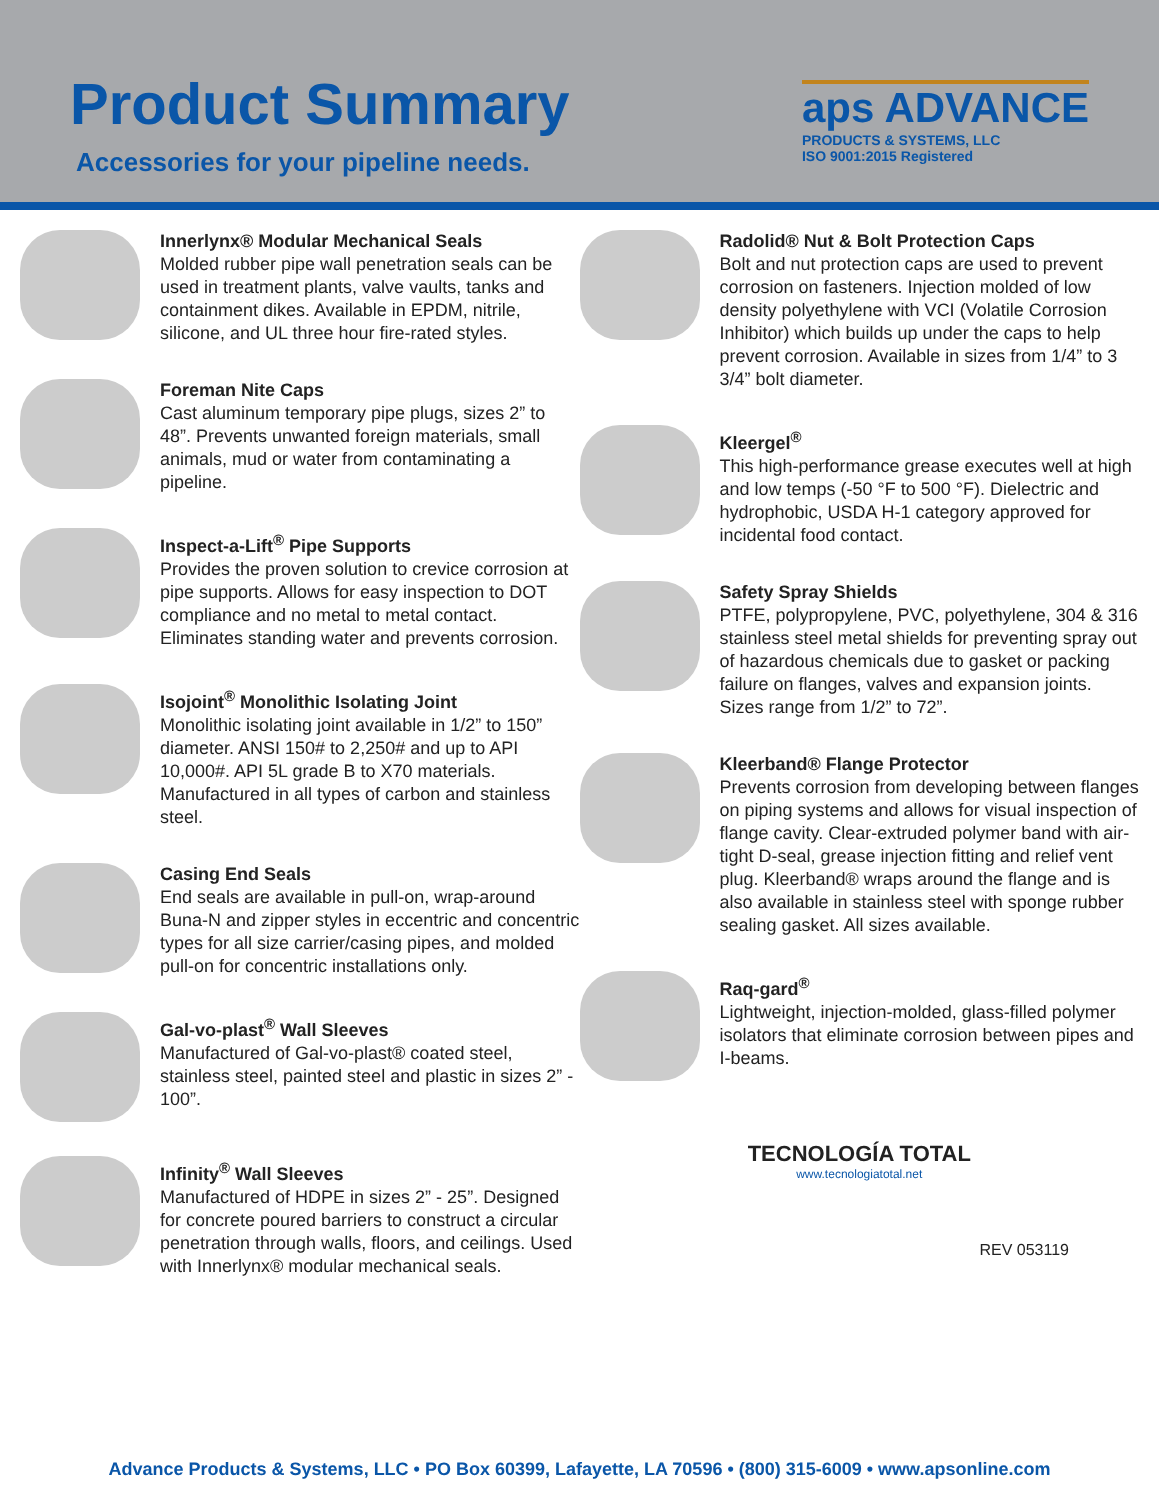Product Summary
Accessories for your pipeline needs.
aps ADVANCE
PRODUCTS & SYSTEMS, LLC
ISO 9001:2015 Registered
Innerlynx® Modular Mechanical Seals
Molded rubber pipe wall penetration seals can be used in treatment plants, valve vaults, tanks and containment dikes. Available in EPDM, nitrile, silicone, and UL three hour fire-rated styles.
Foreman Nite Caps
Cast aluminum temporary pipe plugs, sizes 2” to 48”. Prevents unwanted foreign materials, small animals, mud or water from contaminating a pipeline.
Inspect-a-Lift<sup>®</sup> Pipe Supports
Provides the proven solution to crevice corrosion at pipe supports. Allows for easy inspection to DOT compliance and no metal to metal contact. Eliminates standing water and prevents corrosion.
Isojoint<sup>®</sup> Monolithic Isolating Joint
Monolithic isolating joint available in 1/2” to 150” diameter. ANSI 150# to 2,250# and up to API 10,000#. API 5L grade B to X70 materials. Manufactured in all types of carbon and stainless steel.
Casing End Seals
End seals are available in pull-on, wrap-around Buna-N and zipper styles in eccentric and concentric types for all size carrier/casing pipes, and molded pull-on for concentric installations only.
Gal-vo-plast<sup>®</sup> Wall Sleeves
Manufactured of Gal-vo-plast® coated steel, stainless steel, painted steel and plastic in sizes 2” - 100”.
Infinity<sup>®</sup> Wall Sleeves
Manufactured of HDPE in sizes 2” - 25”. Designed for concrete poured barriers to construct a circular penetration through walls, floors, and ceilings. Used with Innerlynx® modular mechanical seals.
Radolid® Nut & Bolt Protection Caps
Bolt and nut protection caps are used to prevent corrosion on fasteners. Injection molded of low density polyethylene with VCI (Volatile Corrosion Inhibitor) which builds up under the caps to help prevent corrosion. Available in sizes from 1/4” to 3 3/4” bolt diameter.
Kleergel<sup>®</sup>
This high-performance grease executes well at high and low temps (-50 °F to 500 °F). Dielectric and hydrophobic, USDA H-1 category approved for incidental food contact.
Safety Spray Shields
PTFE, polypropylene, PVC, polyethylene, 304 & 316 stainless steel metal shields for preventing spray out of hazardous chemicals due to gasket or packing failure on flanges, valves and expansion joints. Sizes range from 1/2” to 72”.
Kleerband® Flange Protector
Prevents corrosion from developing between flanges on piping systems and allows for visual inspection of flange cavity. Clear-extruded polymer band with air-tight D-seal, grease injection fitting and relief vent plug. Kleerband® wraps around the flange and is also available in stainless steel with sponge rubber sealing gasket. All sizes available.
Raq-gard<sup>®</sup>
Lightweight, injection-molded, glass-filled polymer isolators that eliminate corrosion between pipes and I-beams.
TECNOLOGÍA TOTAL
www.tecnologiatotal.net
REV 053119
Advance Products & Systems, LLC • PO Box 60399, Lafayette, LA 70596 • (800) 315-6009 • www.apsonline.com